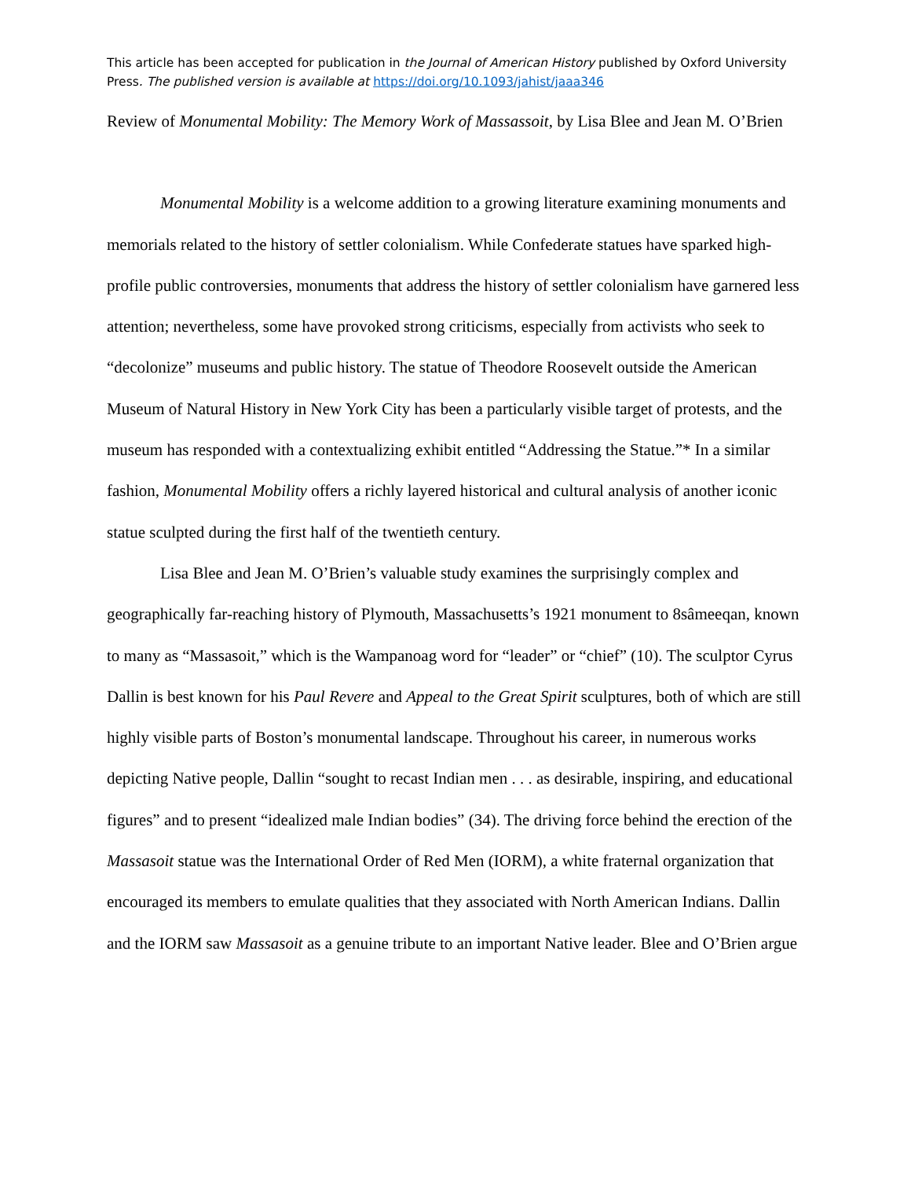This article has been accepted for publication in the Journal of American History published by Oxford University Press. The published version is available at https://doi.org/10.1093/jahist/jaaa346
Review of Monumental Mobility: The Memory Work of Massassoit, by Lisa Blee and Jean M. O’Brien
Monumental Mobility is a welcome addition to a growing literature examining monuments and memorials related to the history of settler colonialism. While Confederate statues have sparked high-profile public controversies, monuments that address the history of settler colonialism have garnered less attention; nevertheless, some have provoked strong criticisms, especially from activists who seek to “decolonize” museums and public history. The statue of Theodore Roosevelt outside the American Museum of Natural History in New York City has been a particularly visible target of protests, and the museum has responded with a contextualizing exhibit entitled “Addressing the Statue.”* In a similar fashion, Monumental Mobility offers a richly layered historical and cultural analysis of another iconic statue sculpted during the first half of the twentieth century.
Lisa Blee and Jean M. O’Brien’s valuable study examines the surprisingly complex and geographically far-reaching history of Plymouth, Massachusetts’s 1921 monument to 8sâmeeqan, known to many as “Massasoit,” which is the Wampanoag word for “leader” or “chief” (10). The sculptor Cyrus Dallin is best known for his Paul Revere and Appeal to the Great Spirit sculptures, both of which are still highly visible parts of Boston’s monumental landscape. Throughout his career, in numerous works depicting Native people, Dallin “sought to recast Indian men . . . as desirable, inspiring, and educational figures” and to present “idealized male Indian bodies” (34). The driving force behind the erection of the Massasoit statue was the International Order of Red Men (IORM), a white fraternal organization that encouraged its members to emulate qualities that they associated with North American Indians. Dallin and the IORM saw Massasoit as a genuine tribute to an important Native leader. Blee and O’Brien argue